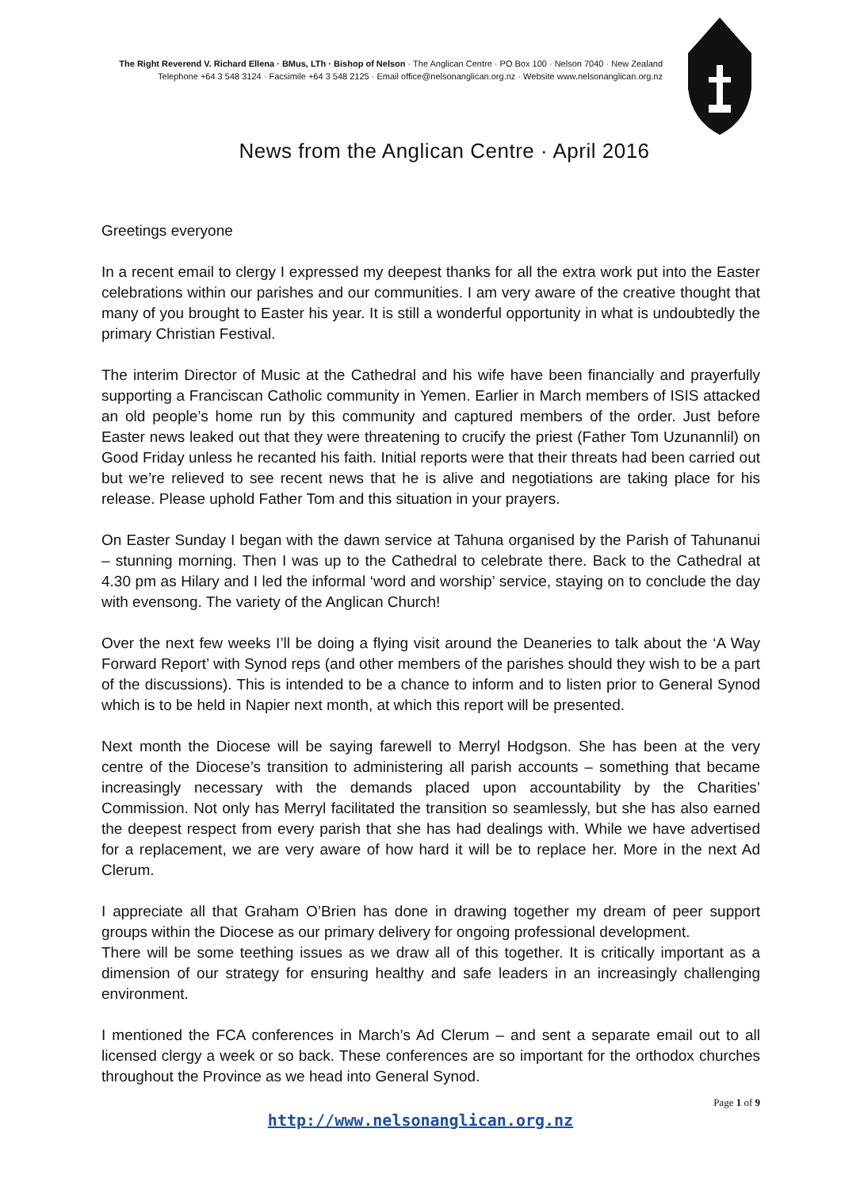The Right Reverend V. Richard Ellena · BMus, LTh · Bishop of Nelson · The Anglican Centre · PO Box 100 · Nelson 7040 · New Zealand
Telephone +64 3 548 3124 · Facsimile +64 3 548 2125 · Email office@nelsonanglican.org.nz · Website www.nelsonanglican.org.nz
News from the Anglican Centre · April 2016
Greetings everyone
In a recent email to clergy I expressed my deepest thanks for all the extra work put into the Easter celebrations within our parishes and our communities. I am very aware of the creative thought that many of you brought to Easter his year. It is still a wonderful opportunity in what is undoubtedly the primary Christian Festival.
The interim Director of Music at the Cathedral and his wife have been financially and prayerfully supporting a Franciscan Catholic community in Yemen. Earlier in March members of ISIS attacked an old people’s home run by this community and captured members of the order. Just before Easter news leaked out that they were threatening to crucify the priest (Father Tom Uzunannlil) on Good Friday unless he recanted his faith. Initial reports were that their threats had been carried out but we’re relieved to see recent news that he is alive and negotiations are taking place for his release. Please uphold Father Tom and this situation in your prayers.
On Easter Sunday I began with the dawn service at Tahuna organised by the Parish of Tahunanui – stunning morning. Then I was up to the Cathedral to celebrate there. Back to the Cathedral at 4.30 pm as Hilary and I led the informal ‘word and worship’ service, staying on to conclude the day with evensong. The variety of the Anglican Church!
Over the next few weeks I’ll be doing a flying visit around the Deaneries to talk about the ‘A Way Forward Report’ with Synod reps (and other members of the parishes should they wish to be a part of the discussions). This is intended to be a chance to inform and to listen prior to General Synod which is to be held in Napier next month, at which this report will be presented.
Next month the Diocese will be saying farewell to Merryl Hodgson. She has been at the very centre of the Diocese’s transition to administering all parish accounts – something that became increasingly necessary with the demands placed upon accountability by the Charities’ Commission. Not only has Merryl facilitated the transition so seamlessly, but she has also earned the deepest respect from every parish that she has had dealings with. While we have advertised for a replacement, we are very aware of how hard it will be to replace her. More in the next Ad Clerum.
I appreciate all that Graham O’Brien has done in drawing together my dream of peer support groups within the Diocese as our primary delivery for ongoing professional development.
There will be some teething issues as we draw all of this together. It is critically important as a dimension of our strategy for ensuring healthy and safe leaders in an increasingly challenging environment.
I mentioned the FCA conferences in March’s Ad Clerum – and sent a separate email out to all licensed clergy a week or so back. These conferences are so important for the orthodox churches throughout the Province as we head into General Synod.
Page 1 of 9
http://www.nelsonanglican.org.nz